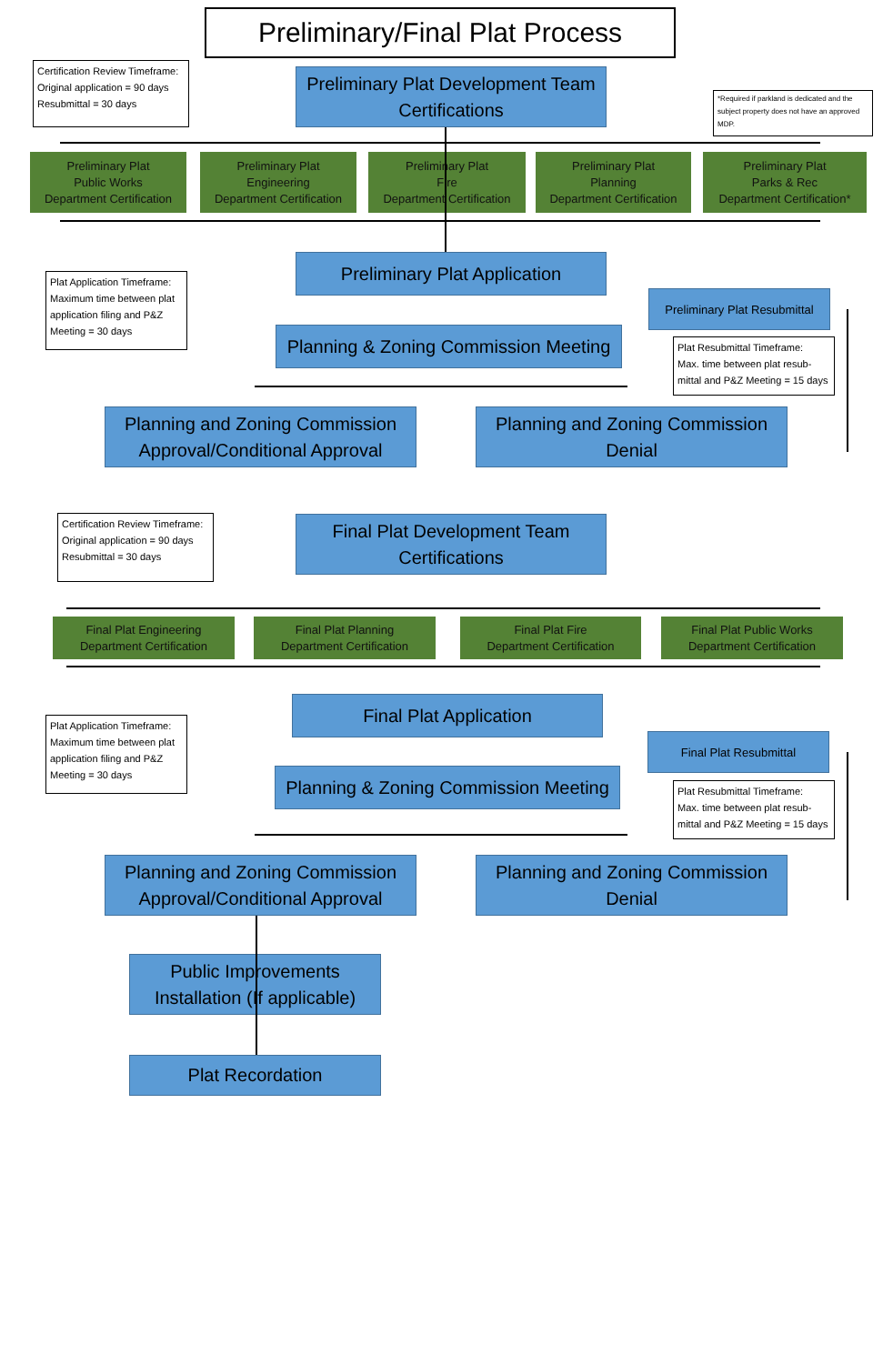Preliminary/Final Plat Process
Certification Review Timeframe:
Original application = 90 days
Resubmittal = 30 days
Preliminary Plat Development Team Certifications
*Required if parkland is dedicated and the subject property does not have an approved MDP.
Preliminary Plat
Public Works
Department Certification
Preliminary Plat
Engineering
Department Certification
Preliminary Plat
Fire
Department Certification
Preliminary Plat
Planning
Department Certification
Preliminary Plat
Parks & Rec
Department Certification*
Preliminary Plat Application
Plat Application Timeframe:
Maximum time between plat application filing and P&Z Meeting = 30 days
Preliminary Plat Resubmittal
Planning & Zoning Commission Meeting
Plat Resubmittal Timeframe:
Max. time between plat resub-mittal and P&Z Meeting = 15 days
Planning and Zoning Commission Approval/Conditional Approval
Planning and Zoning Commission Denial
Certification Review Timeframe:
Original application = 90 days
Resubmittal = 30 days
Final Plat Development Team Certifications
Final Plat Engineering
Department Certification
Final Plat Planning
Department Certification
Final Plat Fire
Department Certification
Final Plat Public Works
Department Certification
Final Plat Application
Plat Application Timeframe:
Maximum time between plat application filing and P&Z Meeting = 30 days
Final Plat Resubmittal
Planning & Zoning Commission Meeting
Plat Resubmittal Timeframe:
Max. time between plat resub-mittal and P&Z Meeting = 15 days
Planning and Zoning Commission Approval/Conditional Approval
Planning and Zoning Commission Denial
Public Improvements Installation (If applicable)
Plat Recordation